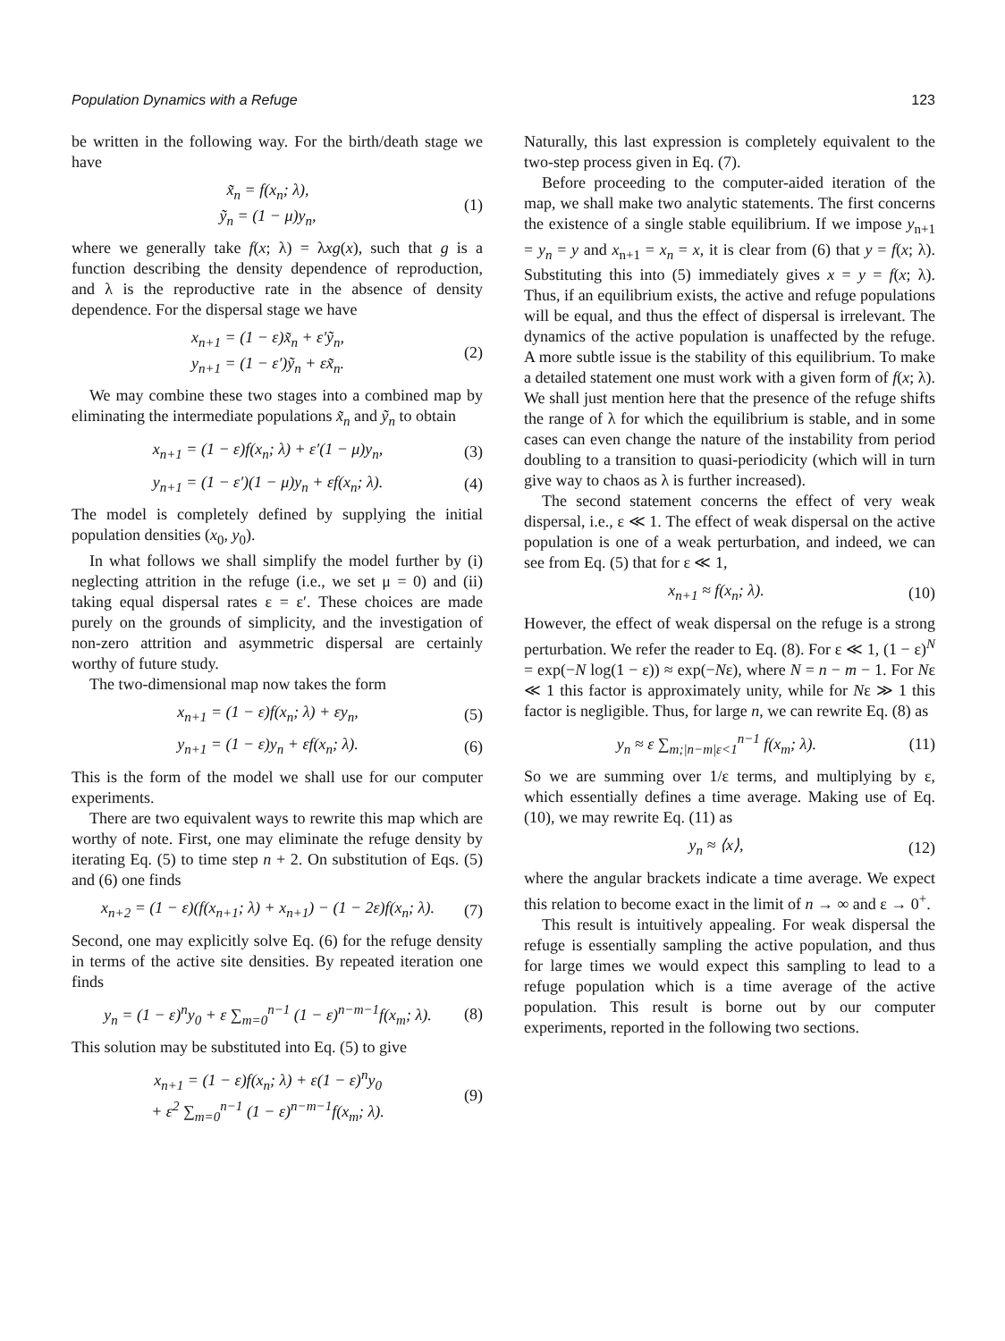Population Dynamics with a Refuge 123
be written in the following way. For the birth/death stage we have
x̃<sub>n</sub> = f(x<sub>n</sub>; λ),
ỹ<sub>n</sub> = (1 − μ)y<sub>n</sub>, (1)
where we generally take f(x; λ) = λxg(x), such that g is a function describing the density dependence of reproduction, and λ is the reproductive rate in the absence of density dependence. For the dispersal stage we have
x<sub>n+1</sub> = (1 − ε)x̃<sub>n</sub> + ε′ỹ<sub>n</sub>,
y<sub>n+1</sub> = (1 − ε′)ỹ<sub>n</sub> + εx̃<sub>n</sub>. (2)
We may combine these two stages into a combined map by eliminating the intermediate populations x̃<sub>n</sub> and ỹ<sub>n</sub> to obtain
x<sub>n+1</sub> = (1 − ε)f(x<sub>n</sub>; λ) + ε′(1 − μ)y<sub>n</sub>, (3)
y<sub>n+1</sub> = (1 − ε′)(1 − μ)y<sub>n</sub> + εf(x<sub>n</sub>; λ). (4)
The model is completely defined by supplying the initial population densities (x<sub>0</sub>, y<sub>0</sub>).
In what follows we shall simplify the model further by (i) neglecting attrition in the refuge (i.e., we set μ = 0) and (ii) taking equal dispersal rates ε = ε′. These choices are made purely on the grounds of simplicity, and the investigation of non-zero attrition and asymmetric dispersal are certainly worthy of future study.
The two-dimensional map now takes the form
x<sub>n+1</sub> = (1 − ε)f(x<sub>n</sub>; λ) + εy<sub>n</sub>, (5)
y<sub>n+1</sub> = (1 − ε)y<sub>n</sub> + εf(x<sub>n</sub>; λ). (6)
This is the form of the model we shall use for our computer experiments.
There are two equivalent ways to rewrite this map which are worthy of note. First, one may eliminate the refuge density by iterating Eq. (5) to time step n + 2. On substitution of Eqs. (5) and (6) one finds
x<sub>n+2</sub> = (1 − ε)(f(x<sub>n+1</sub>; λ) + x<sub>n+1</sub>) − (1 − 2ε)f(x<sub>n</sub>; λ). (7)
Second, one may explicitly solve Eq. (6) for the refuge density in terms of the active site densities. By repeated iteration one finds
y<sub>n</sub> = (1 − ε)<sup>n</sup>y<sub>0</sub> + ε ∑<sub>m=0</sub><sup>n−1</sup> (1 − ε)<sup>n−m−1</sup>f(x<sub>m</sub>; λ). (8)
This solution may be substituted into Eq. (5) to give
x<sub>n+1</sub> = (1 − ε)f(x<sub>n</sub>; λ) + ε(1 − ε)<sup>n</sup>y<sub>0</sub>
+ ε<sup>2</sup> ∑<sub>m=0</sub><sup>n−1</sup> (1 − ε)<sup>n−m−1</sup>f(x<sub>m</sub>; λ). (9)
Naturally, this last expression is completely equivalent to the two-step process given in Eq. (7).
Before proceeding to the computer-aided iteration of the map, we shall make two analytic statements. The first concerns the existence of a single stable equilibrium. If we impose y<sub>n+1</sub> = y<sub>n</sub> = y and x<sub>n+1</sub> = x<sub>n</sub> = x, it is clear from (6) that y = f(x; λ). Substituting this into (5) immediately gives x = y = f(x; λ). Thus, if an equilibrium exists, the active and refuge populations will be equal, and thus the effect of dispersal is irrelevant. The dynamics of the active population is unaffected by the refuge. A more subtle issue is the stability of this equilibrium. To make a detailed statement one must work with a given form of f(x; λ). We shall just mention here that the presence of the refuge shifts the range of λ for which the equilibrium is stable, and in some cases can even change the nature of the instability from period doubling to a transition to quasi-periodicity (which will in turn give way to chaos as λ is further increased).
The second statement concerns the effect of very weak dispersal, i.e., ε ≪ 1. The effect of weak dispersal on the active population is one of a weak perturbation, and indeed, we can see from Eq. (5) that for ε ≪ 1,
x<sub>n+1</sub> ≈ f(x<sub>n</sub>; λ). (10)
However, the effect of weak dispersal on the refuge is a strong perturbation. We refer the reader to Eq. (8). For ε ≪ 1, (1 − ε)<sup>N</sup> = exp(−N log(1 − ε)) ≈ exp(−Nε), where N = n − m − 1. For Nε ≪ 1 this factor is approximately unity, while for Nε ≫ 1 this factor is negligible. Thus, for large n, we can rewrite Eq. (8) as
y<sub>n</sub> ≈ ε ∑<sub>m;|n−m|ε<1</sub><sup>n−1</sup> f(x<sub>m</sub>; λ). (11)
So we are summing over 1/ε terms, and multiplying by ε, which essentially defines a time average. Making use of Eq. (10), we may rewrite Eq. (11) as
y<sub>n</sub> ≈ ⟨x⟩, (12)
where the angular brackets indicate a time average. We expect this relation to become exact in the limit of n → ∞ and ε → 0<sup>+</sup>.
This result is intuitively appealing. For weak dispersal the refuge is essentially sampling the active population, and thus for large times we would expect this sampling to lead to a refuge population which is a time average of the active population. This result is borne out by our computer experiments, reported in the following two sections.